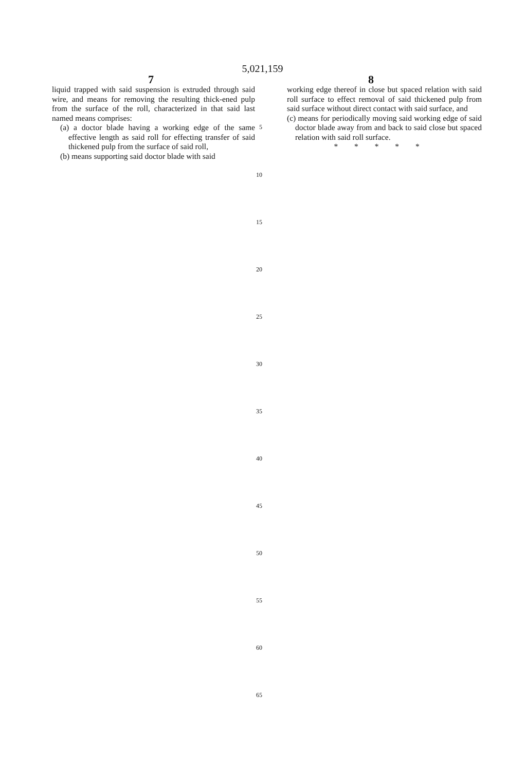5,021,159
7 8
liquid trapped with said suspension is extruded through said wire, and means for removing the resulting thick-ened pulp from the surface of the roll, characterized in that said last named means comprises:
(a) a doctor blade having a working edge of the same effective length as said roll for effecting transfer of said thickened pulp from the surface of said roll,
(b) means supporting said doctor blade with said
working edge thereof in close but spaced relation with said roll surface to effect removal of said thickened pulp from said surface without direct contact with said surface, and
(c) means for periodically moving said working edge of said doctor blade away from and back to said close but spaced relation with said roll surface.
* * * * *
5
10
15
20
25
30
35
40
45
50
55
60
65